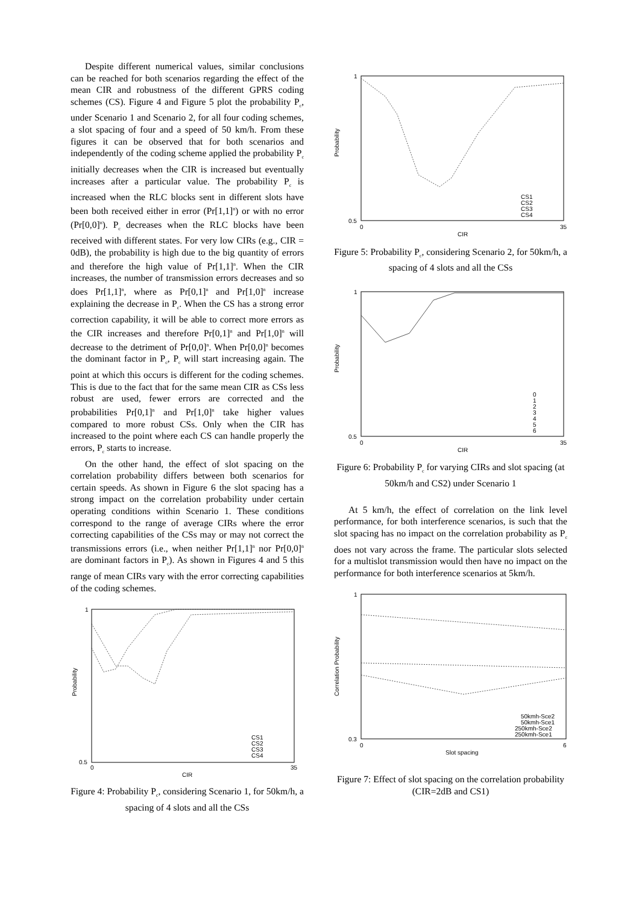Despite different numerical values, similar conclusions can be reached for both scenarios regarding the effect of the mean CIR and robustness of the different GPRS coding schemes (CS). Figure 4 and Figure 5 plot the probability P<sub>c</sub>, under Scenario 1 and Scenario 2, for all four coding schemes, a slot spacing of four and a speed of 50 km/h. From these figures it can be observed that for both scenarios and independently of the coding scheme applied the probability P<sub>c</sub> initially decreases when the CIR is increased but eventually increases after a particular value. The probability P<sub>c</sub> is increased when the RLC blocks sent in different slots have been both received either in error (Pr[1,1]<sup>n</sup>) or with no error (Pr[0,0]<sup>n</sup>). P<sub>c</sub> decreases when the RLC blocks have been received with different states. For very low CIRs (e.g., CIR = 0dB), the probability is high due to the big quantity of errors and therefore the high value of Pr[1,1]<sup>n</sup>. When the CIR increases, the number of transmission errors decreases and so does Pr[1,1]<sup>n</sup>, where as Pr[0,1]<sup>n</sup> and Pr[1,0]<sup>n</sup> increase explaining the decrease in P<sub>c</sub>. When the CS has a strong error correction capability, it will be able to correct more errors as the CIR increases and therefore Pr[0,1]<sup>n</sup> and Pr[1,0]<sup>n</sup> will decrease to the detriment of Pr[0,0]<sup>n</sup>. When Pr[0,0]<sup>n</sup> becomes the dominant factor in P<sub>c</sub>, P<sub>c</sub> will start increasing again. The point at which this occurs is different for the coding schemes. This is due to the fact that for the same mean CIR as CSs less robust are used, fewer errors are corrected and the probabilities Pr[0,1]<sup>n</sup> and Pr[1,0]<sup>n</sup> take higher values compared to more robust CSs. Only when the CIR has increased to the point where each CS can handle properly the errors, P<sub>c</sub> starts to increase.
On the other hand, the effect of slot spacing on the correlation probability differs between both scenarios for certain speeds. As shown in Figure 6 the slot spacing has a strong impact on the correlation probability under certain operating conditions within Scenario 1. These conditions correspond to the range of average CIRs where the error correcting capabilities of the CSs may or may not correct the transmissions errors (i.e., when neither Pr[1,1]<sup>n</sup> nor Pr[0,0]<sup>n</sup> are dominant factors in P<sub>c</sub>). As shown in Figures 4 and 5 this range of mean CIRs vary with the error correcting capabilities of the coding schemes.
Probability
CIR
1
0.5
0
35
CS1
CS2
CS3
CS4
Figure 4: Probability P<sub>c</sub>, considering Scenario 1, for 50km/h, a spacing of 4 slots and all the CSs
Probability
CIR
1
0.5
0
35
CS1
CS2
CS3
CS4
Figure 5: Probability P<sub>c</sub>, considering Scenario 2, for 50km/h, a spacing of 4 slots and all the CSs
Probability
CIR
1
0.5
0
35
0
1
2
3
4
5
6
Figure 6: Probability P<sub>c</sub> for varying CIRs and slot spacing (at 50km/h and CS2) under Scenario 1
At 5 km/h, the effect of correlation on the link level performance, for both interference scenarios, is such that the slot spacing has no impact on the correlation probability as P<sub>c</sub> does not vary across the frame. The particular slots selected for a multislot transmission would then have no impact on the performance for both interference scenarios at 5km/h.
Correlation Probability
Slot spacing
1
0.3
0
6
50kmh-Sce2
50kmh-Sce1
250kmh-Sce2
250kmh-Sce1
Figure 7: Effect of slot spacing on the correlation probability (CIR=2dB and CS1)